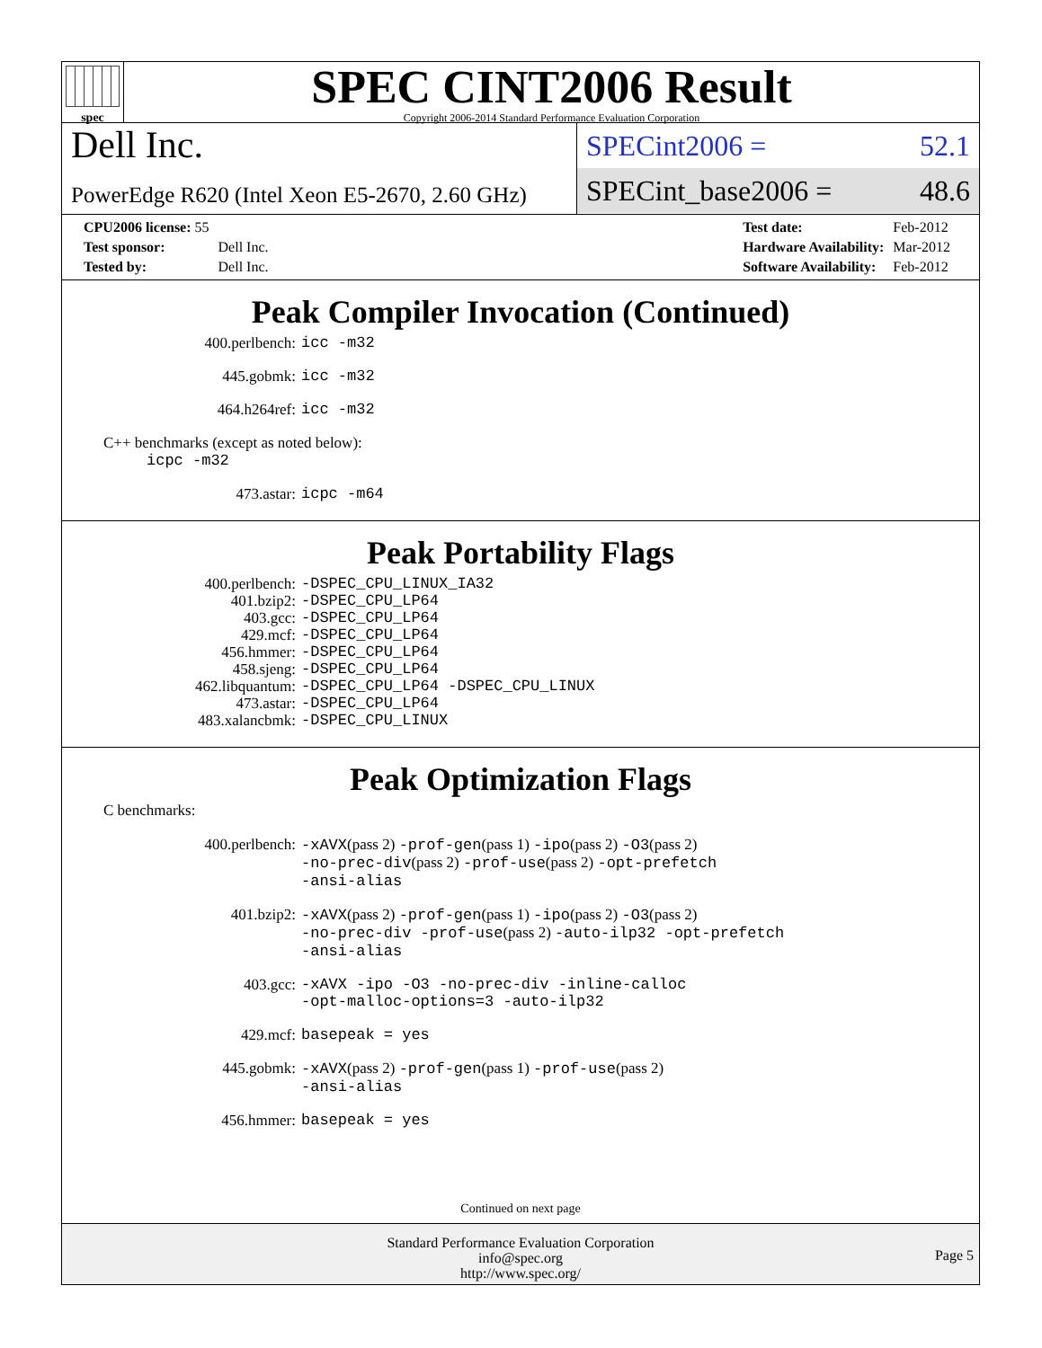spec
SPEC CINT2006 Result
Copyright 2006-2014 Standard Performance Evaluation Corporation
Dell Inc.
PowerEdge R620 (Intel Xeon E5-2670, 2.60 GHz)
SPECint2006 = 52.1
SPECint_base2006 = 48.6
| CPU2006 license: 55 | |
| Test sponsor: | Dell Inc. |
| Tested by: | Dell Inc. |
| Test date: | Feb-2012 |
| Hardware Availability: | Mar-2012 |
| Software Availability: | Feb-2012 |
Peak Compiler Invocation (Continued)
| 400.perlbench: | icc -m32 |
| 445.gobmk: | icc -m32 |
| 464.h264ref: | icc -m32 |
C++ benchmarks (except as noted below):
icpc -m32
| 473.astar: | icpc -m64 |
Peak Portability Flags
| 400.perlbench: | -DSPEC_CPU_LINUX_IA32 |
| 401.bzip2: | -DSPEC_CPU_LP64 |
| 403.gcc: | -DSPEC_CPU_LP64 |
| 429.mcf: | -DSPEC_CPU_LP64 |
| 456.hmmer: | -DSPEC_CPU_LP64 |
| 458.sjeng: | -DSPEC_CPU_LP64 |
| 462.libquantum: | -DSPEC_CPU_LP64 -DSPEC_CPU_LINUX |
| 473.astar: | -DSPEC_CPU_LP64 |
| 483.xalancbmk: | -DSPEC_CPU_LINUX |
Peak Optimization Flags
C benchmarks:
| 400.perlbench: | -xAVX (pass 2) -prof-gen (pass 1) -ipo (pass 2) -O3 (pass 2) -no-prec-div (pass 2) -prof-use (pass 2) -opt-prefetch -ansi-alias |
| 401.bzip2: | -xAVX (pass 2) -prof-gen (pass 1) -ipo (pass 2) -O3 (pass 2) -no-prec-div -prof-use (pass 2) -auto-ilp32 -opt-prefetch -ansi-alias |
| 403.gcc: | -xAVX -ipo -O3 -no-prec-div -inline-calloc -opt-malloc-options=3 -auto-ilp32 |
| 429.mcf: | basepeak = yes |
| 445.gobmk: | -xAVX (pass 2) -prof-gen (pass 1) -prof-use (pass 2) -ansi-alias |
| 456.hmmer: | basepeak = yes |
Continued on next page
Standard Performance Evaluation Corporation
info@spec.org
http://www.spec.org/
Page 5